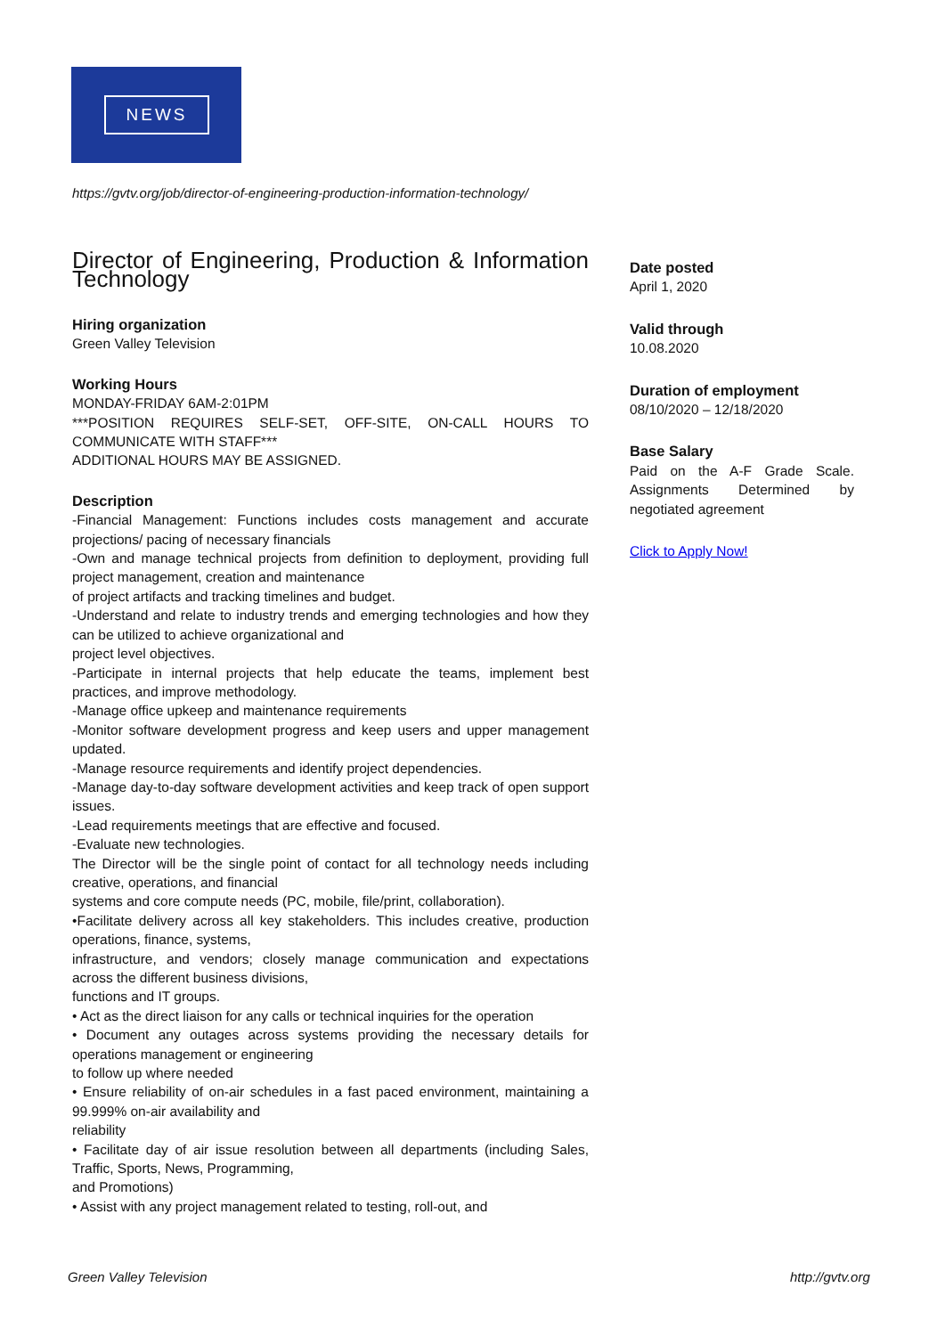NEWS
https://gvtv.org/job/director-of-engineering-production-information-technology/
Director of Engineering, Production & Information Technology
Hiring organization
Green Valley Television
Working Hours
MONDAY-FRIDAY 6AM-2:01PM
***POSITION REQUIRES SELF-SET, OFF-SITE, ON-CALL HOURS TO COMMUNICATE WITH STAFF***
ADDITIONAL HOURS MAY BE ASSIGNED.
Description
-Financial Management: Functions includes costs management and accurate projections/ pacing of necessary financials
-Own and manage technical projects from definition to deployment, providing full project management, creation and maintenance
of project artifacts and tracking timelines and budget.
-Understand and relate to industry trends and emerging technologies and how they can be utilized to achieve organizational and
project level objectives.
-Participate in internal projects that help educate the teams, implement best practices, and improve methodology.
-Manage office upkeep and maintenance requirements
-Monitor software development progress and keep users and upper management updated.
-Manage resource requirements and identify project dependencies.
-Manage day-to-day software development activities and keep track of open support issues.
-Lead requirements meetings that are effective and focused.
-Evaluate new technologies.
The Director will be the single point of contact for all technology needs including creative, operations, and financial
systems and core compute needs (PC, mobile, file/print, collaboration).
•Facilitate delivery across all key stakeholders. This includes creative, production operations, finance, systems,
infrastructure, and vendors; closely manage communication and expectations across the different business divisions,
functions and IT groups.
• Act as the direct liaison for any calls or technical inquiries for the operation
• Document any outages across systems providing the necessary details for operations management or engineering
to follow up where needed
• Ensure reliability of on-air schedules in a fast paced environment, maintaining a 99.999% on-air availability and
reliability
• Facilitate day of air issue resolution between all departments (including Sales, Traffic, Sports, News, Programming,
and Promotions)
• Assist with any project management related to testing, roll-out, and
Date posted
April 1, 2020
Valid through
10.08.2020
Duration of employment
08/10/2020 – 12/18/2020
Base Salary
Paid on the A-F Grade Scale. Assignments Determined by negotiated agreement
Click to Apply Now!
Green Valley Television http://gvtv.org